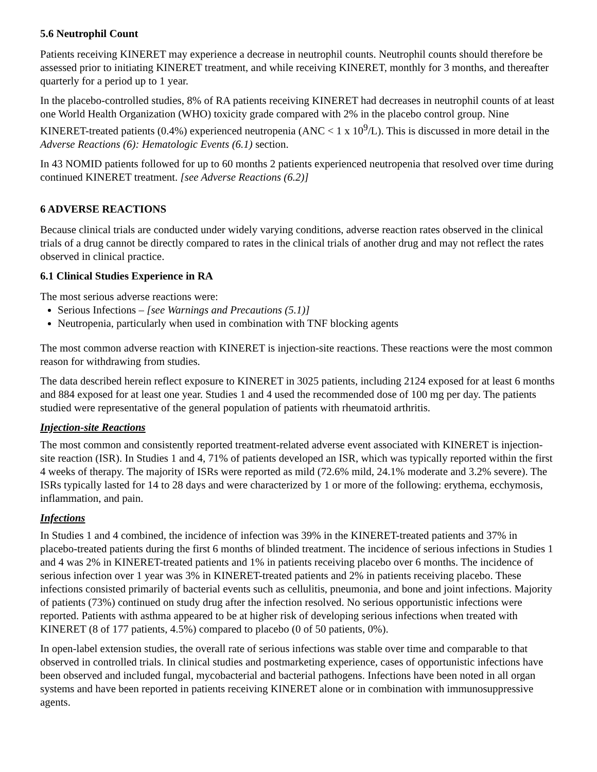5.6 Neutrophil Count
Patients receiving KINERET may experience a decrease in neutrophil counts. Neutrophil counts should therefore be assessed prior to initiating KINERET treatment, and while receiving KINERET, monthly for 3 months, and thereafter quarterly for a period up to 1 year.
In the placebo-controlled studies, 8% of RA patients receiving KINERET had decreases in neutrophil counts of at least one World Health Organization (WHO) toxicity grade compared with 2% in the placebo control group. Nine KINERET-treated patients (0.4%) experienced neutropenia (ANC < 1 x 10<sup>9</sup>/L). This is discussed in more detail in the Adverse Reactions (6): Hematologic Events (6.1) section.
In 43 NOMID patients followed for up to 60 months 2 patients experienced neutropenia that resolved over time during continued KINERET treatment. [see Adverse Reactions (6.2)]
6 ADVERSE REACTIONS
Because clinical trials are conducted under widely varying conditions, adverse reaction rates observed in the clinical trials of a drug cannot be directly compared to rates in the clinical trials of another drug and may not reflect the rates observed in clinical practice.
6.1 Clinical Studies Experience in RA
The most serious adverse reactions were:
Serious Infections – [see Warnings and Precautions (5.1)]
Neutropenia, particularly when used in combination with TNF blocking agents
The most common adverse reaction with KINERET is injection-site reactions. These reactions were the most common reason for withdrawing from studies.
The data described herein reflect exposure to KINERET in 3025 patients, including 2124 exposed for at least 6 months and 884 exposed for at least one year. Studies 1 and 4 used the recommended dose of 100 mg per day. The patients studied were representative of the general population of patients with rheumatoid arthritis.
Injection-site Reactions
The most common and consistently reported treatment-related adverse event associated with KINERET is injection-site reaction (ISR). In Studies 1 and 4, 71% of patients developed an ISR, which was typically reported within the first 4 weeks of therapy. The majority of ISRs were reported as mild (72.6% mild, 24.1% moderate and 3.2% severe). The ISRs typically lasted for 14 to 28 days and were characterized by 1 or more of the following: erythema, ecchymosis, inflammation, and pain.
Infections
In Studies 1 and 4 combined, the incidence of infection was 39% in the KINERET-treated patients and 37% in placebo-treated patients during the first 6 months of blinded treatment. The incidence of serious infections in Studies 1 and 4 was 2% in KINERET-treated patients and 1% in patients receiving placebo over 6 months. The incidence of serious infection over 1 year was 3% in KINERET-treated patients and 2% in patients receiving placebo. These infections consisted primarily of bacterial events such as cellulitis, pneumonia, and bone and joint infections. Majority of patients (73%) continued on study drug after the infection resolved. No serious opportunistic infections were reported. Patients with asthma appeared to be at higher risk of developing serious infections when treated with KINERET (8 of 177 patients, 4.5%) compared to placebo (0 of 50 patients, 0%).
In open-label extension studies, the overall rate of serious infections was stable over time and comparable to that observed in controlled trials. In clinical studies and postmarketing experience, cases of opportunistic infections have been observed and included fungal, mycobacterial and bacterial pathogens. Infections have been noted in all organ systems and have been reported in patients receiving KINERET alone or in combination with immunosuppressive agents.